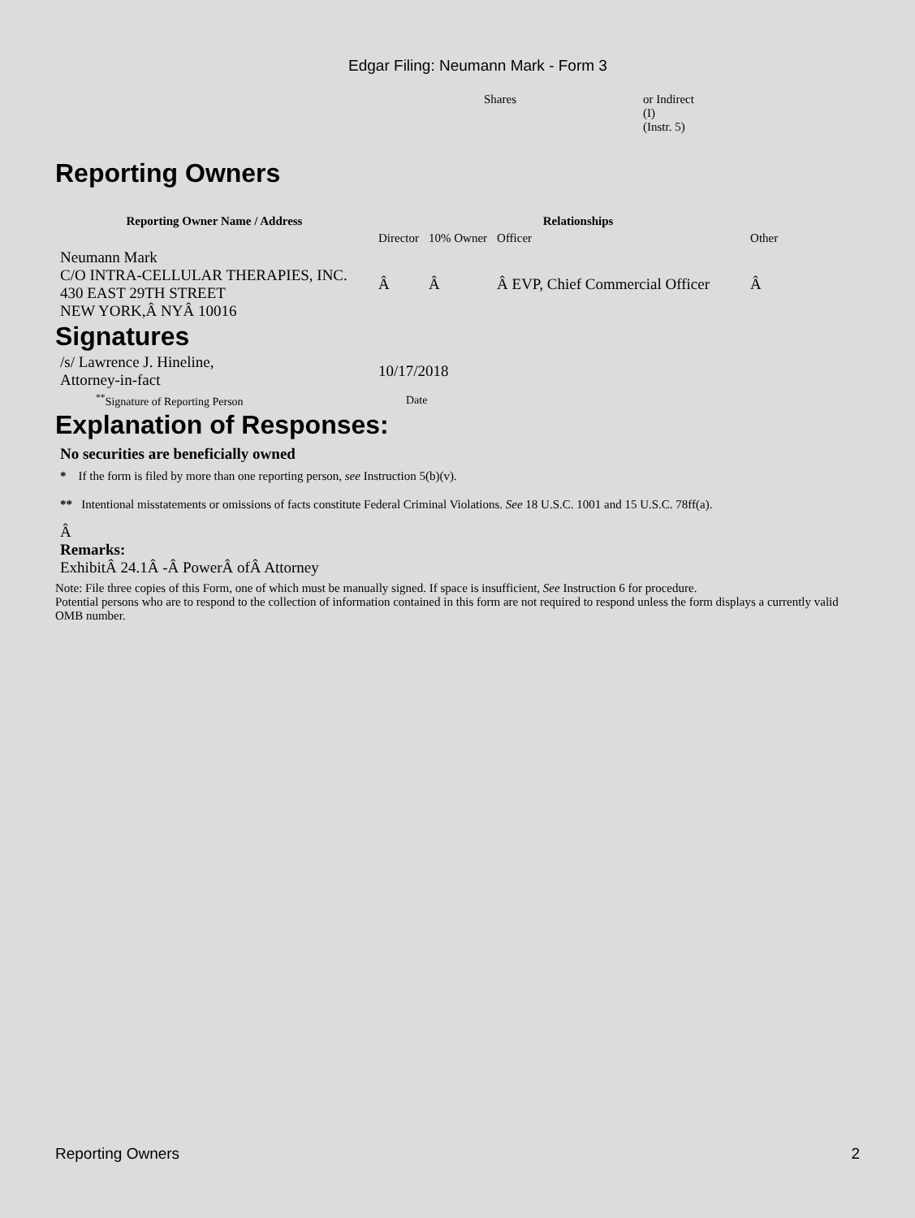Edgar Filing: Neumann Mark - Form 3
Shares or Indirect
(I)
(Instr. 5)
Reporting Owners
| Reporting Owner Name / Address | Relationships | | | |
| --- | --- | --- | --- | --- |
| | Director | 10% Owner | Officer | Other |
| Neumann Mark C/O INTRA-CELLULAR THERAPIES, INC. 430 EAST 29TH STREET NEW YORK,Â NYÂ 10016 | Â | Â | Â EVP, Chief Commercial Officer | Â |
Signatures
| /s/ Lawrence J. Hineline, Attorney-in-fact | 10/17/2018 |
| <sup>**</sup> Signature of Reporting Person | Date |
Explanation of Responses:
No securities are beneficially owned
* If the form is filed by more than one reporting person, see Instruction 5(b)(v).
** Intentional misstatements or omissions of facts constitute Federal Criminal Violations. See 18 U.S.C. 1001 and 15 U.S.C. 78ff(a).
Â
Remarks:
ExhibitÂ 24.1Â -Â PowerÂ ofÂ Attorney
Note: File three copies of this Form, one of which must be manually signed. If space is insufficient, See Instruction 6 for procedure.
Potential persons who are to respond to the collection of information contained in this form are not required to respond unless the form displays a currently valid OMB number.
Reporting Owners 2